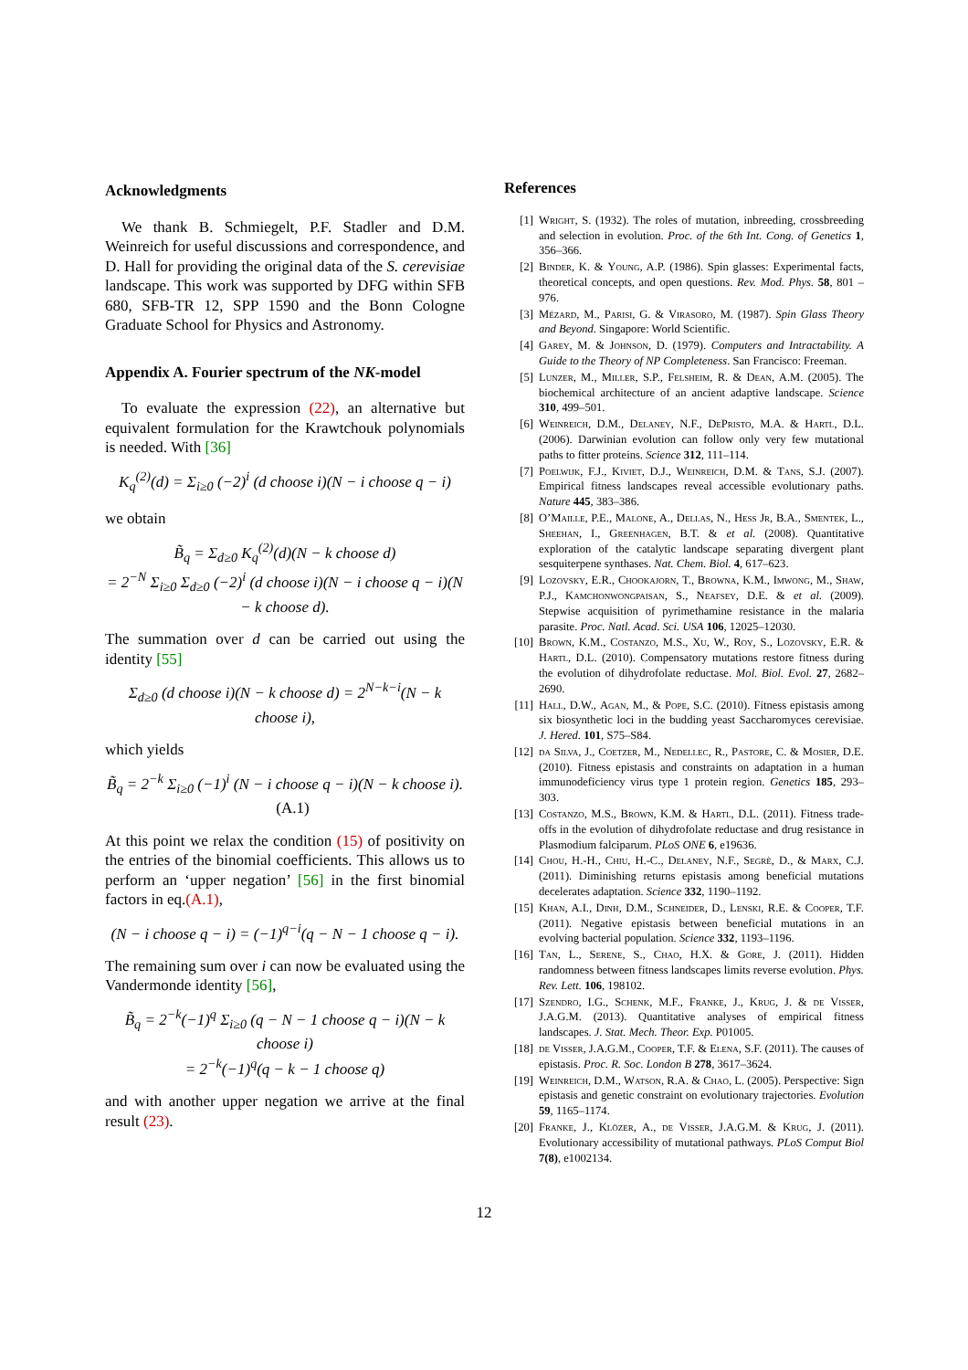Acknowledgments
We thank B. Schmiegelt, P.F. Stadler and D.M. Weinreich for useful discussions and correspondence, and D. Hall for providing the original data of the S. cerevisiae landscape. This work was supported by DFG within SFB 680, SFB-TR 12, SPP 1590 and the Bonn Cologne Graduate School for Physics and Astronomy.
Appendix A. Fourier spectrum of the NK-model
To evaluate the expression (22), an alternative but equivalent formulation for the Krawtchouk polynomials is needed. With [36]
K<sub>q</sub><sup>(2)</sup>(d) = Σ<sub>i≥0</sub> (−2)<sup>i</sup> (d choose i)(N − i choose q − i)
we obtain
B̃<sub>q</sub> = Σ<sub>d≥0</sub> K<sub>q</sub><sup>(2)</sup>(d)(N − k choose d)
= 2<sup>−N</sup> Σ<sub>i≥0</sub> Σ<sub>d≥0</sub> (−2)<sup>i</sup> (d choose i)(N − i choose q − i)(N − k choose d).
The summation over d can be carried out using the identity [55]
Σ<sub>d≥0</sub> (d choose i)(N − k choose d) = 2<sup>N−k−i</sup>(N − k choose i),
which yields
B̃<sub>q</sub> = 2<sup>−k</sup> Σ<sub>i≥0</sub> (−1)<sup>i</sup> (N − i choose q − i)(N − k choose i). (A.1)
At this point we relax the condition (15) of positivity on the entries of the binomial coefficients. This allows us to perform an ‘upper negation’ [56] in the first binomial factors in eq.(A.1),
(N − i choose q − i) = (−1)<sup>q−i</sup>(q − N − 1 choose q − i).
The remaining sum over i can now be evaluated using the Vandermonde identity [56],
B̃<sub>q</sub> = 2<sup>−k</sup>(−1)<sup>q</sup> Σ<sub>i≥0</sub> (q − N − 1 choose q − i)(N − k choose i)
= 2<sup>−k</sup>(−1)<sup>q</sup>(q − k − 1 choose q)
and with another upper negation we arrive at the final result (23).
References
[1] Wright, S. (1932). The roles of mutation, inbreeding, crossbreeding and selection in evolution. Proc. of the 6th Int. Cong. of Genetics 1, 356–366.
[2] Binder, K. & Young, A.P. (1986). Spin glasses: Experimental facts, theoretical concepts, and open questions. Rev. Mod. Phys. 58, 801 – 976.
[3] Mézard, M., Parisi, G. & Virasoro, M. (1987). Spin Glass Theory and Beyond. Singapore: World Scientific.
[4] Garey, M. & Johnson, D. (1979). Computers and Intractability. A Guide to the Theory of NP Completeness. San Francisco: Freeman.
[5] Lunzer, M., Miller, S.P., Felsheim, R. & Dean, A.M. (2005). The biochemical architecture of an ancient adaptive landscape. Science 310, 499–501.
[6] Weinreich, D.M., Delaney, N.F., DePristo, M.A. & Hartl, D.L. (2006). Darwinian evolution can follow only very few mutational paths to fitter proteins. Science 312, 111–114.
[7] Poelwijk, F.J., Kiviet, D.J., Weinreich, D.M. & Tans, S.J. (2007). Empirical fitness landscapes reveal accessible evolutionary paths. Nature 445, 383–386.
[8] O’Maille, P.E., Malone, A., Dellas, N., Hess Jr, B.A., Smentek, L., Sheehan, I., Greenhagen, B.T. & et al. (2008). Quantitative exploration of the catalytic landscape separating divergent plant sesquiterpene synthases. Nat. Chem. Biol. 4, 617–623.
[9] Lozovsky, E.R., Chookajorn, T., Browna, K.M., Imwong, M., Shaw, P.J., Kamchonwongpaisan, S., Neafsey, D.E. & et al. (2009). Stepwise acquisition of pyrimethamine resistance in the malaria parasite. Proc. Natl. Acad. Sci. USA 106, 12025–12030.
[10] Brown, K.M., Costanzo, M.S., Xu, W., Roy, S., Lozovsky, E.R. & Hartl, D.L. (2010). Compensatory mutations restore fitness during the evolution of dihydrofolate reductase. Mol. Biol. Evol. 27, 2682–2690.
[11] Hall, D.W., Agan, M., & Pope, S.C. (2010). Fitness epistasis among six biosynthetic loci in the budding yeast Saccharomyces cerevisiae. J. Hered. 101, S75–S84.
[12] da Silva, J., Coetzer, M., Nedellec, R., Pastore, C. & Mosier, D.E. (2010). Fitness epistasis and constraints on adaptation in a human immunodeficiency virus type 1 protein region. Genetics 185, 293–303.
[13] Costanzo, M.S., Brown, K.M. & Hartl, D.L. (2011). Fitness trade-offs in the evolution of dihydrofolate reductase and drug resistance in Plasmodium falciparum. PLoS ONE 6, e19636.
[14] Chou, H.-H., Chiu, H.-C., Delaney, N.F., Segrè, D., & Marx, C.J. (2011). Diminishing returns epistasis among beneficial mutations decelerates adaptation. Science 332, 1190–1192.
[15] Khan, A.I., Dinh, D.M., Schneider, D., Lenski, R.E. & Cooper, T.F. (2011). Negative epistasis between beneficial mutations in an evolving bacterial population. Science 332, 1193–1196.
[16] Tan, L., Serene, S., Chao, H.X. & Gore, J. (2011). Hidden randomness between fitness landscapes limits reverse evolution. Phys. Rev. Lett. 106, 198102.
[17] Szendro, I.G., Schenk, M.F., Franke, J., Krug, J. & de Visser, J.A.G.M. (2013). Quantitative analyses of empirical fitness landscapes. J. Stat. Mech. Theor. Exp. P01005.
[18] de Visser, J.A.G.M., Cooper, T.F. & Elena, S.F. (2011). The causes of epistasis. Proc. R. Soc. London B 278, 3617–3624.
[19] Weinreich, D.M., Watson, R.A. & Chao, L. (2005). Perspective: Sign epistasis and genetic constraint on evolutionary trajectories. Evolution 59, 1165–1174.
[20] Franke, J., Klözer, A., de Visser, J.A.G.M. & Krug, J. (2011). Evolutionary accessibility of mutational pathways. PLoS Comput Biol 7(8), e1002134.
12